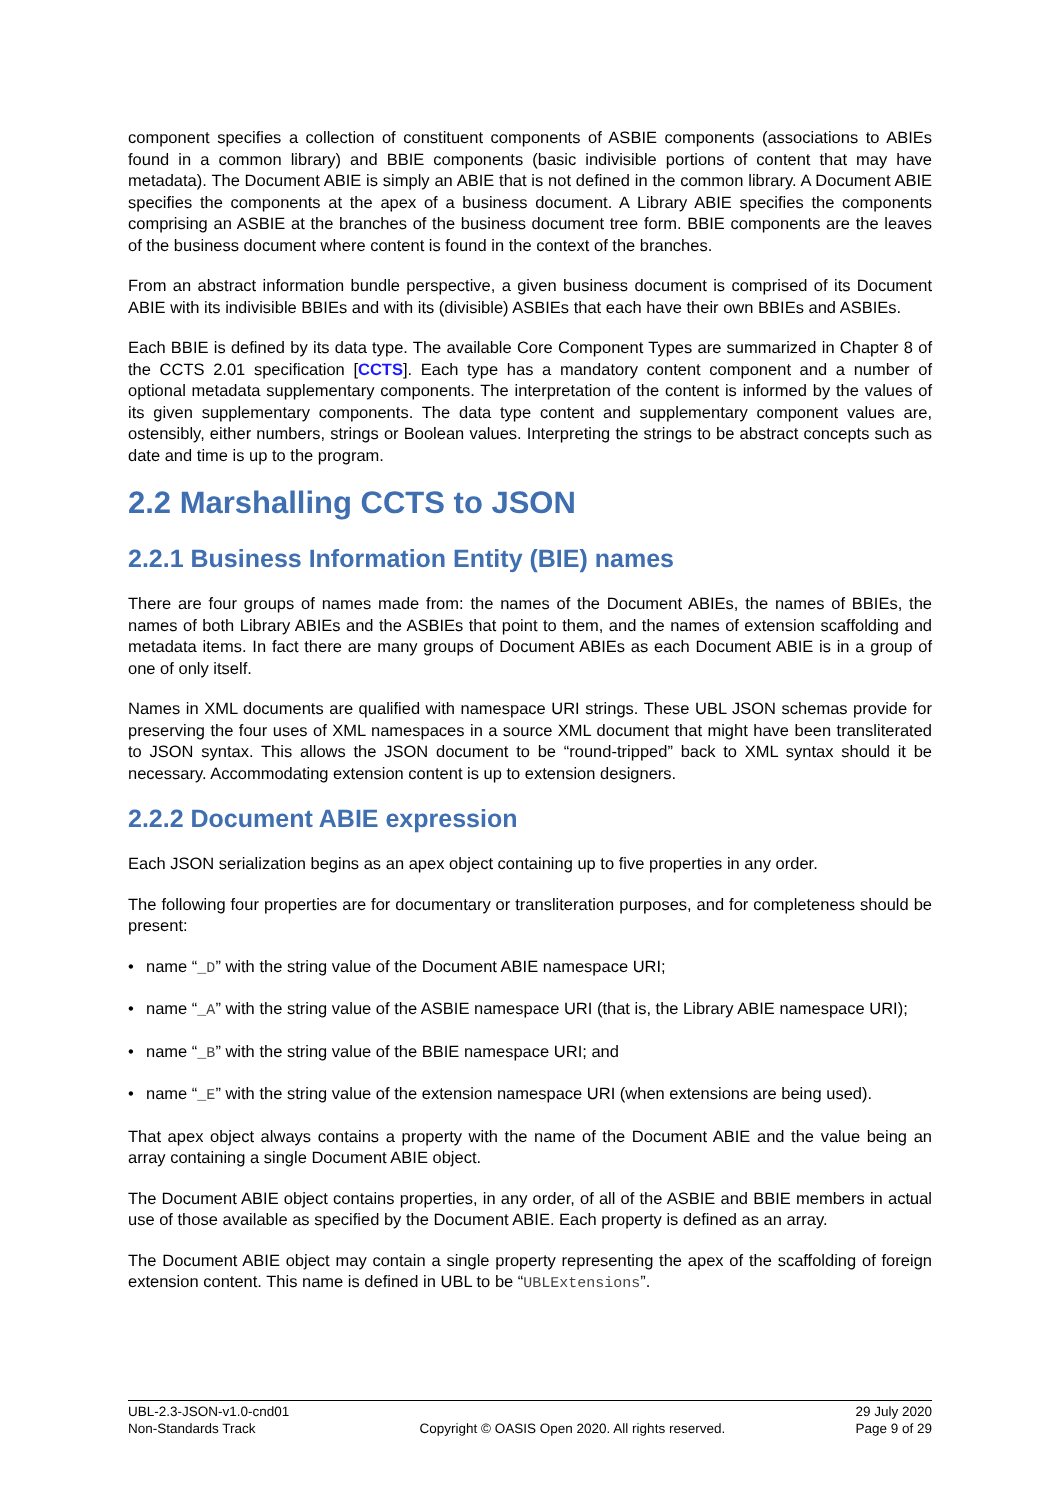component specifies a collection of constituent components of ASBIE components (associations to ABIEs found in a common library) and BBIE components (basic indivisible portions of content that may have metadata). The Document ABIE is simply an ABIE that is not defined in the common library. A Document ABIE specifies the components at the apex of a business document. A Library ABIE specifies the components comprising an ASBIE at the branches of the business document tree form. BBIE components are the leaves of the business document where content is found in the context of the branches.
From an abstract information bundle perspective, a given business document is comprised of its Document ABIE with its indivisible BBIEs and with its (divisible) ASBIEs that each have their own BBIEs and ASBIEs.
Each BBIE is defined by its data type. The available Core Component Types are summarized in Chapter 8 of the CCTS 2.01 specification [CCTS]. Each type has a mandatory content component and a number of optional metadata supplementary components. The interpretation of the content is informed by the values of its given supplementary components. The data type content and supplementary component values are, ostensibly, either numbers, strings or Boolean values. Interpreting the strings to be abstract concepts such as date and time is up to the program.
2.2 Marshalling CCTS to JSON
2.2.1 Business Information Entity (BIE) names
There are four groups of names made from: the names of the Document ABIEs, the names of BBIEs, the names of both Library ABIEs and the ASBIEs that point to them, and the names of extension scaffolding and metadata items. In fact there are many groups of Document ABIEs as each Document ABIE is in a group of one of only itself.
Names in XML documents are qualified with namespace URI strings. These UBL JSON schemas provide for preserving the four uses of XML namespaces in a source XML document that might have been transliterated to JSON syntax. This allows the JSON document to be “round-tripped” back to XML syntax should it be necessary. Accommodating extension content is up to extension designers.
2.2.2 Document ABIE expression
Each JSON serialization begins as an apex object containing up to five properties in any order.
The following four properties are for documentary or transliteration purposes, and for completeness should be present:
• name “_D” with the string value of the Document ABIE namespace URI;
• name “_A” with the string value of the ASBIE namespace URI (that is, the Library ABIE namespace URI);
• name “_B” with the string value of the BBIE namespace URI; and
• name “_E” with the string value of the extension namespace URI (when extensions are being used).
That apex object always contains a property with the name of the Document ABIE and the value being an array containing a single Document ABIE object.
The Document ABIE object contains properties, in any order, of all of the ASBIE and BBIE members in actual use of those available as specified by the Document ABIE. Each property is defined as an array.
The Document ABIE object may contain a single property representing the apex of the scaffolding of foreign extension content. This name is defined in UBL to be “UBLExtensions”.
UBL-2.3-JSON-v1.0-cnd01
Non-Standards Track
Copyright © OASIS Open 2020. All rights reserved.
29 July 2020
Page 9 of 29